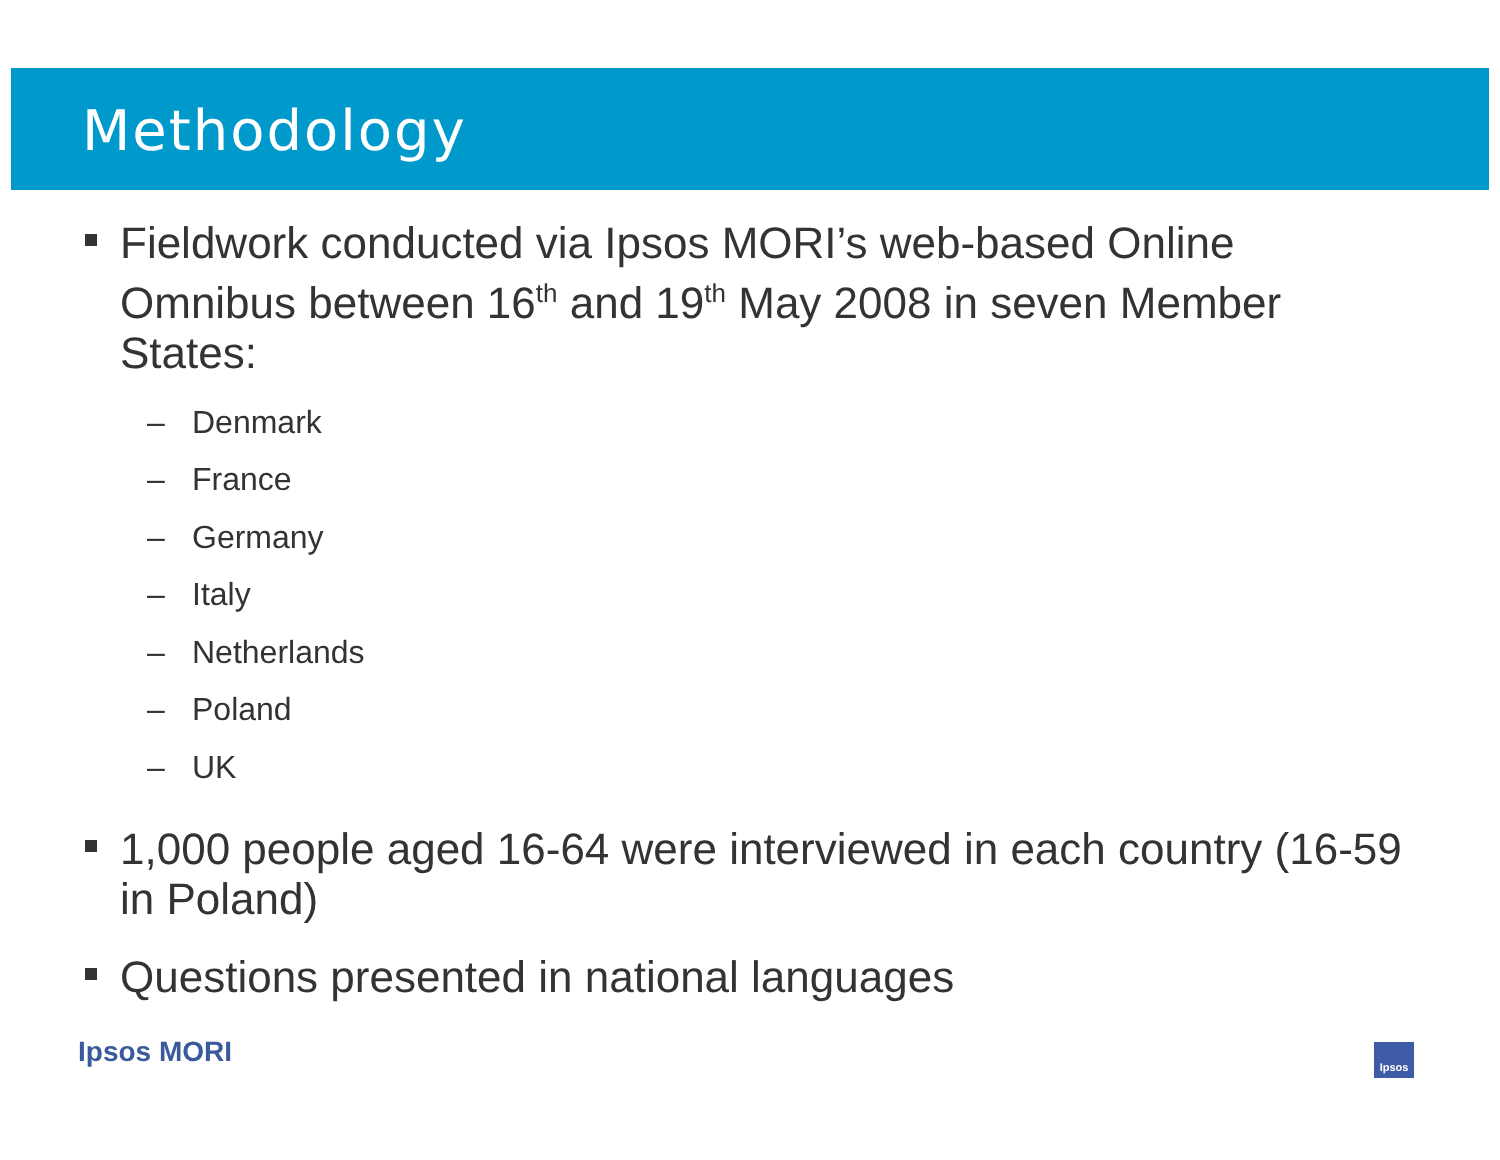Methodology
Fieldwork conducted via Ipsos MORI’s web-based Online Omnibus between 16<sup>th</sup> and 19<sup>th</sup> May 2008 in seven Member States:
– Denmark
– France
– Germany
– Italy
– Netherlands
– Poland
– UK
1,000 people aged 16-64 were interviewed in each country (16-59 in Poland)
Questions presented in national languages
Ipsos MORI Ipsos